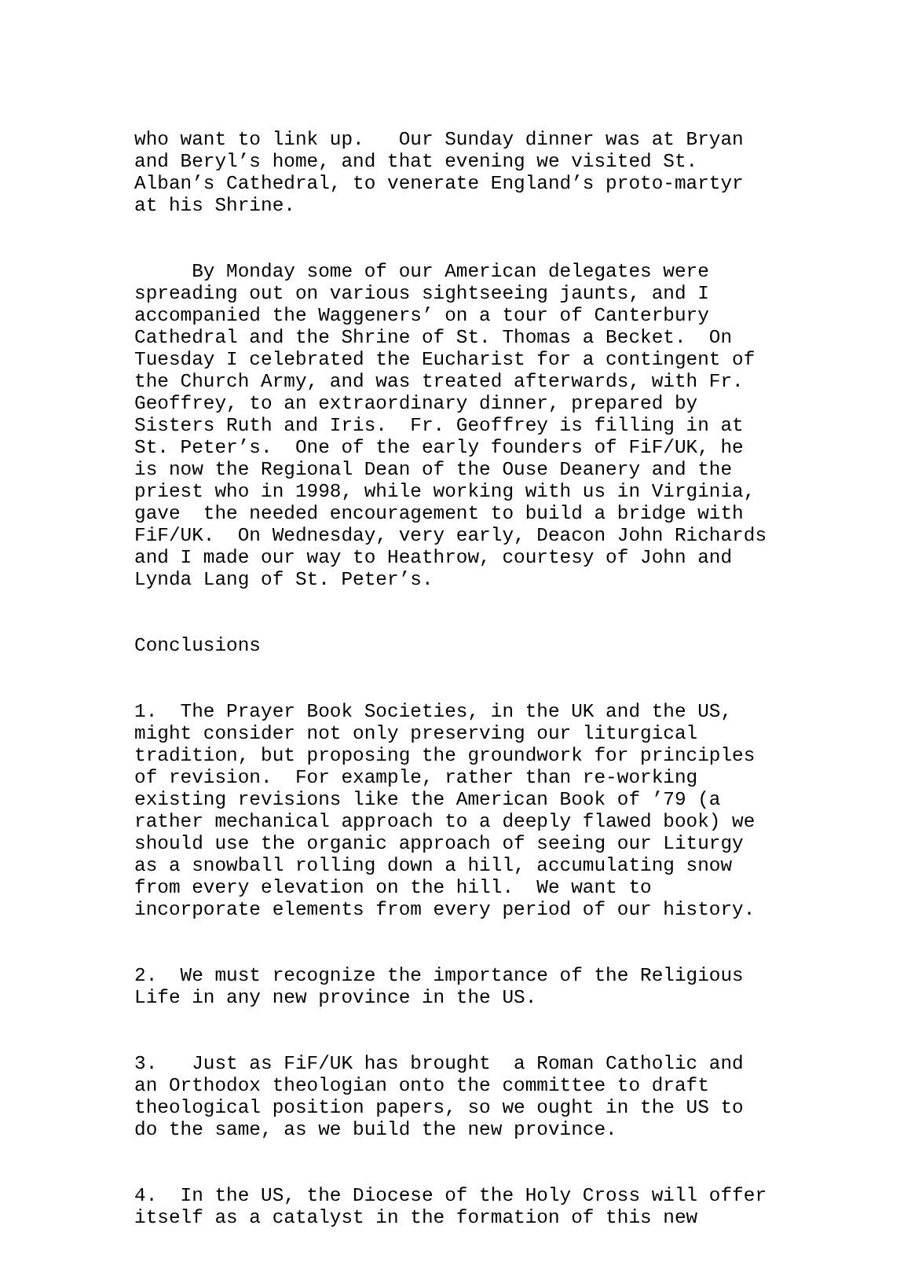who want to link up. Our Sunday dinner was at Bryan and Beryl’s home, and that evening we visited St. Alban’s Cathedral, to venerate England’s proto-martyr at his Shrine.
By Monday some of our American delegates were spreading out on various sightseeing jaunts, and I accompanied the Waggeners’ on a tour of Canterbury Cathedral and the Shrine of St. Thomas a Becket. On Tuesday I celebrated the Eucharist for a contingent of the Church Army, and was treated afterwards, with Fr. Geoffrey, to an extraordinary dinner, prepared by Sisters Ruth and Iris. Fr. Geoffrey is filling in at St. Peter’s. One of the early founders of FiF/UK, he is now the Regional Dean of the Ouse Deanery and the priest who in 1998, while working with us in Virginia, gave the needed encouragement to build a bridge with FiF/UK. On Wednesday, very early, Deacon John Richards and I made our way to Heathrow, courtesy of John and Lynda Lang of St. Peter’s.
Conclusions
1. The Prayer Book Societies, in the UK and the US, might consider not only preserving our liturgical tradition, but proposing the groundwork for principles of revision. For example, rather than re-working existing revisions like the American Book of ’79 (a rather mechanical approach to a deeply flawed book) we should use the organic approach of seeing our Liturgy as a snowball rolling down a hill, accumulating snow from every elevation on the hill. We want to incorporate elements from every period of our history.
2. We must recognize the importance of the Religious Life in any new province in the US.
3. Just as FiF/UK has brought a Roman Catholic and an Orthodox theologian onto the committee to draft theological position papers, so we ought in the US to do the same, as we build the new province.
4. In the US, the Diocese of the Holy Cross will offer itself as a catalyst in the formation of this new